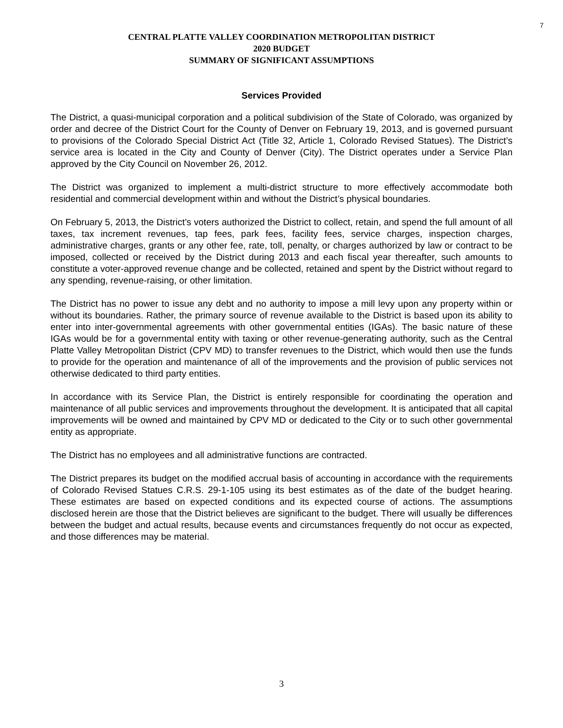7
CENTRAL PLATTE VALLEY COORDINATION METROPOLITAN DISTRICT
2020 BUDGET
SUMMARY OF SIGNIFICANT ASSUMPTIONS
Services Provided
The District, a quasi-municipal corporation and a political subdivision of the State of Colorado, was organized by order and decree of the District Court for the County of Denver on February 19, 2013, and is governed pursuant to provisions of the Colorado Special District Act (Title 32, Article 1, Colorado Revised Statues). The District’s service area is located in the City and County of Denver (City). The District operates under a Service Plan approved by the City Council on November 26, 2012.
The District was organized to implement a multi-district structure to more effectively accommodate both residential and commercial development within and without the District’s physical boundaries.
On February 5, 2013, the District’s voters authorized the District to collect, retain, and spend the full amount of all taxes, tax increment revenues, tap fees, park fees, facility fees, service charges, inspection charges, administrative charges, grants or any other fee, rate, toll, penalty, or charges authorized by law or contract to be imposed, collected or received by the District during 2013 and each fiscal year thereafter, such amounts to constitute a voter-approved revenue change and be collected, retained and spent by the District without regard to any spending, revenue-raising, or other limitation.
The District has no power to issue any debt and no authority to impose a mill levy upon any property within or without its boundaries. Rather, the primary source of revenue available to the District is based upon its ability to enter into inter-governmental agreements with other governmental entities (IGAs). The basic nature of these IGAs would be for a governmental entity with taxing or other revenue-generating authority, such as the Central Platte Valley Metropolitan District (CPV MD) to transfer revenues to the District, which would then use the funds to provide for the operation and maintenance of all of the improvements and the provision of public services not otherwise dedicated to third party entities.
In accordance with its Service Plan, the District is entirely responsible for coordinating the operation and maintenance of all public services and improvements throughout the development. It is anticipated that all capital improvements will be owned and maintained by CPV MD or dedicated to the City or to such other governmental entity as appropriate.
The District has no employees and all administrative functions are contracted.
The District prepares its budget on the modified accrual basis of accounting in accordance with the requirements of Colorado Revised Statues C.R.S. 29-1-105 using its best estimates as of the date of the budget hearing. These estimates are based on expected conditions and its expected course of actions. The assumptions disclosed herein are those that the District believes are significant to the budget. There will usually be differences between the budget and actual results, because events and circumstances frequently do not occur as expected, and those differences may be material.
3